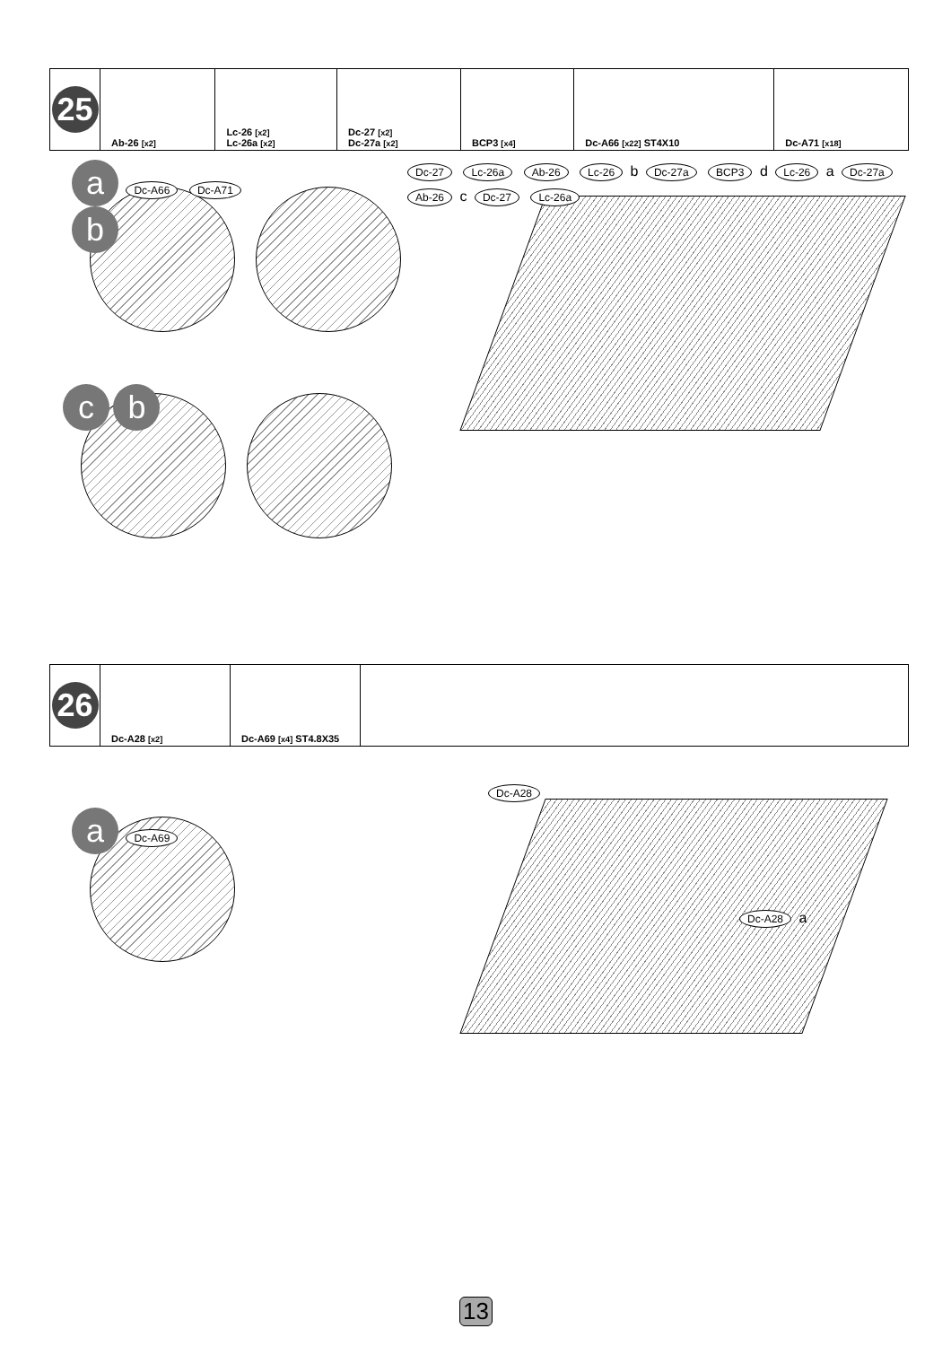| 25 | Ab-26 [x2] | Lc-26 [x2] Lc-26a [x2] | Dc-27 [x2] Dc-27a [x2] | BCP3 [x4] | Dc-A66 [x22] ST4X10 | Dc-A71 [x18] |
a Dc-A66 Dc-A71 b
c b
Dc-27 Lc-26a Ab-26 Lc-26 b Dc-27a BCP3 d Lc-26 a Dc-27a Ab-26 c Dc-27 Lc-26a
| 26 | Dc-A28 [x2] | Dc-A69 [x4] ST4.8X35 | |
a Dc-A69
Dc-A28
Dc-A28 a
13